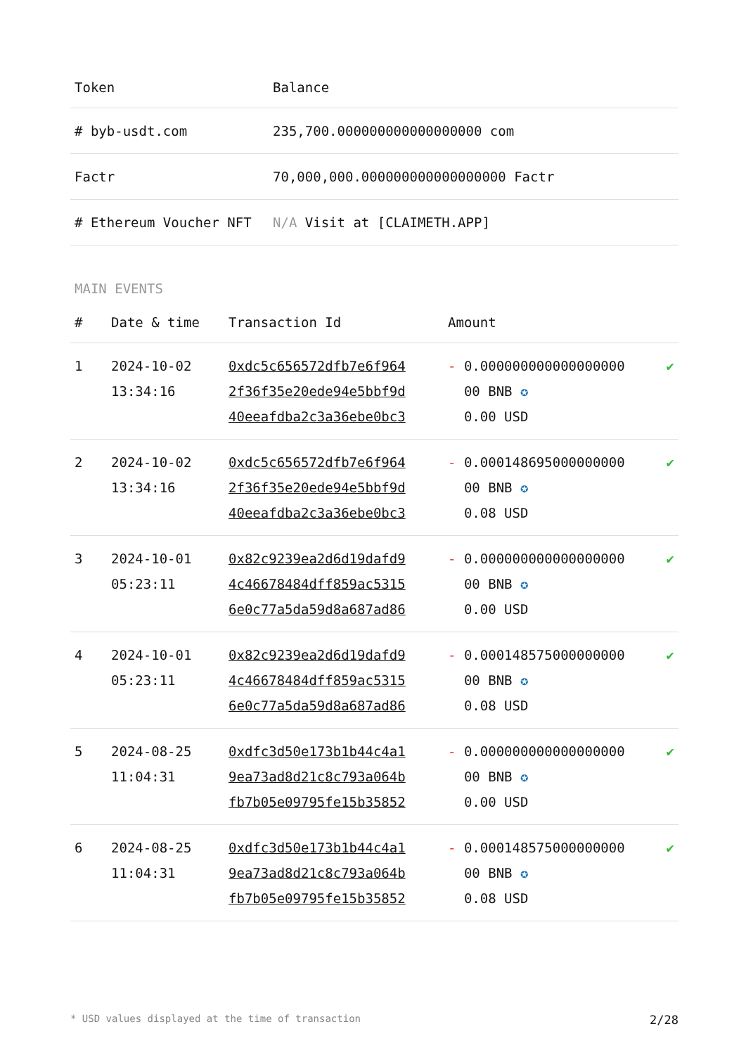| Token | Balance |
| --- | --- |
| # byb-usdt.com | 235,700.000000000000000000 com |
| Factr | 70,000,000.000000000000000000 Factr |
| # Ethereum Voucher NFT | N/A Visit at [CLAIMETH.APP] |
MAIN EVENTS
| # | Date & time | Transaction Id | Amount | |
| --- | --- | --- | --- | --- |
| 1 | 2024-10-02 13:34:16 | 0xdc5c656572dfb7e6f964 2f36f35e20ede94e5bbf9d 40eeafdba2c3a36ebe0bc3 | - 0.000000000000000000 00 BNB ✪ 0.00 USD | ✔ |
| 2 | 2024-10-02 13:34:16 | 0xdc5c656572dfb7e6f964 2f36f35e20ede94e5bbf9d 40eeafdba2c3a36ebe0bc3 | - 0.000148695000000000 00 BNB ✪ 0.08 USD | ✔ |
| 3 | 2024-10-01 05:23:11 | 0x82c9239ea2d6d19dafd9 4c46678484dff859ac5315 6e0c77a5da59d8a687ad86 | - 0.000000000000000000 00 BNB ✪ 0.00 USD | ✔ |
| 4 | 2024-10-01 05:23:11 | 0x82c9239ea2d6d19dafd9 4c46678484dff859ac5315 6e0c77a5da59d8a687ad86 | - 0.000148575000000000 00 BNB ✪ 0.08 USD | ✔ |
| 5 | 2024-08-25 11:04:31 | 0xdfc3d50e173b1b44c4a1 9ea73ad8d21c8c793a064b fb7b05e09795fe15b35852 | - 0.000000000000000000 00 BNB ✪ 0.00 USD | ✔ |
| 6 | 2024-08-25 11:04:31 | 0xdfc3d50e173b1b44c4a1 9ea73ad8d21c8c793a064b fb7b05e09795fe15b35852 | - 0.000148575000000000 00 BNB ✪ 0.08 USD | ✔ |
* USD values displayed at the time of transaction 2/28